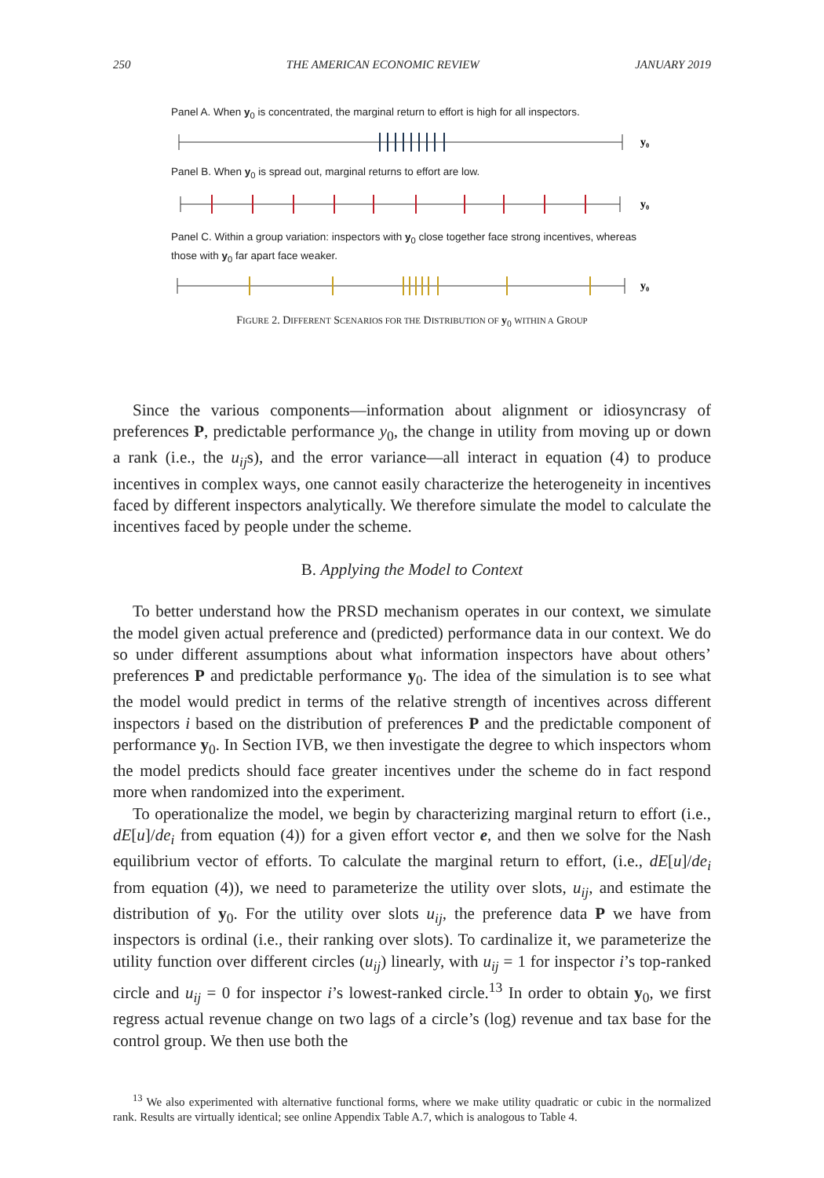250 THE AMERICAN ECONOMIC REVIEW JANUARY 2019
Panel A. When y<sub>0</sub> is concentrated, the marginal return to effort is high for all inspectors.
y₀
Panel B. When y<sub>0</sub> is spread out, marginal returns to effort are low.
y₀
Panel C. Within a group variation: inspectors with y<sub>0</sub> close together face strong incentives, whereas those with y<sub>0</sub> far apart face weaker.
y₀
FIGURE 2. DIFFERENT SCENARIOS FOR THE DISTRIBUTION OF y<sub>0</sub> WITHIN A GROUP
Since the various components—information about alignment or idiosyncrasy of preferences P, predictable performance y<sub>0</sub>, the change in utility from moving up or down a rank (i.e., the u<sub>ij</sub>s), and the error variance—all interact in equation (4) to produce incentives in complex ways, one cannot easily characterize the heterogeneity in incentives faced by different inspectors analytically. We therefore simulate the model to calculate the incentives faced by people under the scheme.
B. Applying the Model to Context
To better understand how the PRSD mechanism operates in our context, we simulate the model given actual preference and (predicted) performance data in our context. We do so under different assumptions about what information inspectors have about others’ preferences P and predictable performance y<sub>0</sub>. The idea of the simulation is to see what the model would predict in terms of the relative strength of incentives across different inspectors i based on the distribution of preferences P and the predictable component of performance y<sub>0</sub>. In Section IVB, we then investigate the degree to which inspectors whom the model predicts should face greater incentives under the scheme do in fact respond more when randomized into the experiment.
To operationalize the model, we begin by characterizing marginal return to effort (i.e., dE[u]/de<sub>i</sub> from equation (4)) for a given effort vector e, and then we solve for the Nash equilibrium vector of efforts. To calculate the marginal return to effort, (i.e., dE[u]/de<sub>i</sub> from equation (4)), we need to parameterize the utility over slots, u<sub>ij</sub>, and estimate the distribution of y<sub>0</sub>. For the utility over slots u<sub>ij</sub>, the preference data P we have from inspectors is ordinal (i.e., their ranking over slots). To cardinalize it, we parameterize the utility function over different circles (u<sub>ij</sub>) linearly, with u<sub>ij</sub> = 1 for inspector i’s top-ranked circle and u<sub>ij</sub> = 0 for inspector i’s lowest-ranked circle.<sup>13</sup> In order to obtain y<sub>0</sub>, we first regress actual revenue change on two lags of a circle’s (log) revenue and tax base for the control group. We then use both the
<sup>13</sup> We also experimented with alternative functional forms, where we make utility quadratic or cubic in the normalized rank. Results are virtually identical; see online Appendix Table A.7, which is analogous to Table 4.